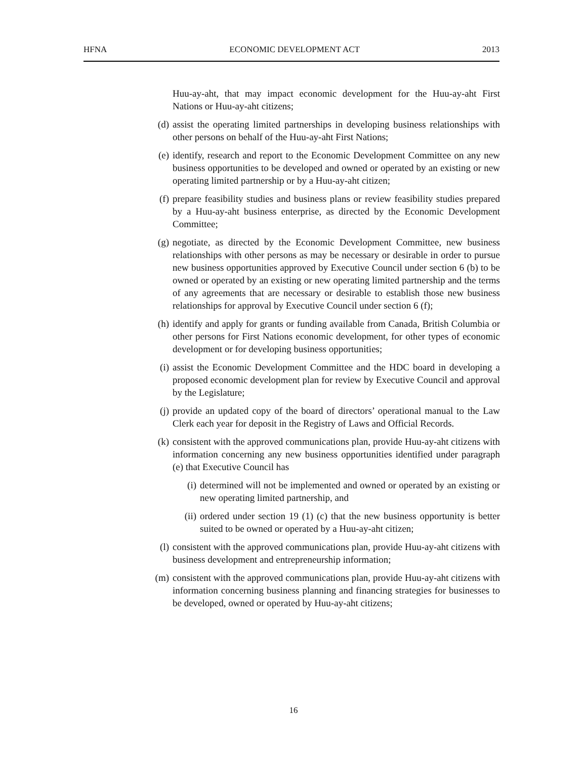HFNA ECONOMIC DEVELOPMENT ACT 2013
Huu-ay-aht, that may impact economic development for the Huu-ay-aht First Nations or Huu-ay-aht citizens;
(d) assist the operating limited partnerships in developing business relationships with other persons on behalf of the Huu-ay-aht First Nations;
(e) identify, research and report to the Economic Development Committee on any new business opportunities to be developed and owned or operated by an existing or new operating limited partnership or by a Huu-ay-aht citizen;
(f) prepare feasibility studies and business plans or review feasibility studies prepared by a Huu-ay-aht business enterprise, as directed by the Economic Development Committee;
(g) negotiate, as directed by the Economic Development Committee, new business relationships with other persons as may be necessary or desirable in order to pursue new business opportunities approved by Executive Council under section 6 (b) to be owned or operated by an existing or new operating limited partnership and the terms of any agreements that are necessary or desirable to establish those new business relationships for approval by Executive Council under section 6 (f);
(h) identify and apply for grants or funding available from Canada, British Columbia or other persons for First Nations economic development, for other types of economic development or for developing business opportunities;
(i) assist the Economic Development Committee and the HDC board in developing a proposed economic development plan for review by Executive Council and approval by the Legislature;
(j) provide an updated copy of the board of directors’ operational manual to the Law Clerk each year for deposit in the Registry of Laws and Official Records.
(k) consistent with the approved communications plan, provide Huu-ay-aht citizens with information concerning any new business opportunities identified under paragraph (e) that Executive Council has
(i) determined will not be implemented and owned or operated by an existing or new operating limited partnership, and
(ii) ordered under section 19 (1) (c) that the new business opportunity is better suited to be owned or operated by a Huu-ay-aht citizen;
(l) consistent with the approved communications plan, provide Huu-ay-aht citizens with business development and entrepreneurship information;
(m) consistent with the approved communications plan, provide Huu-ay-aht citizens with information concerning business planning and financing strategies for businesses to be developed, owned or operated by Huu-ay-aht citizens;
16